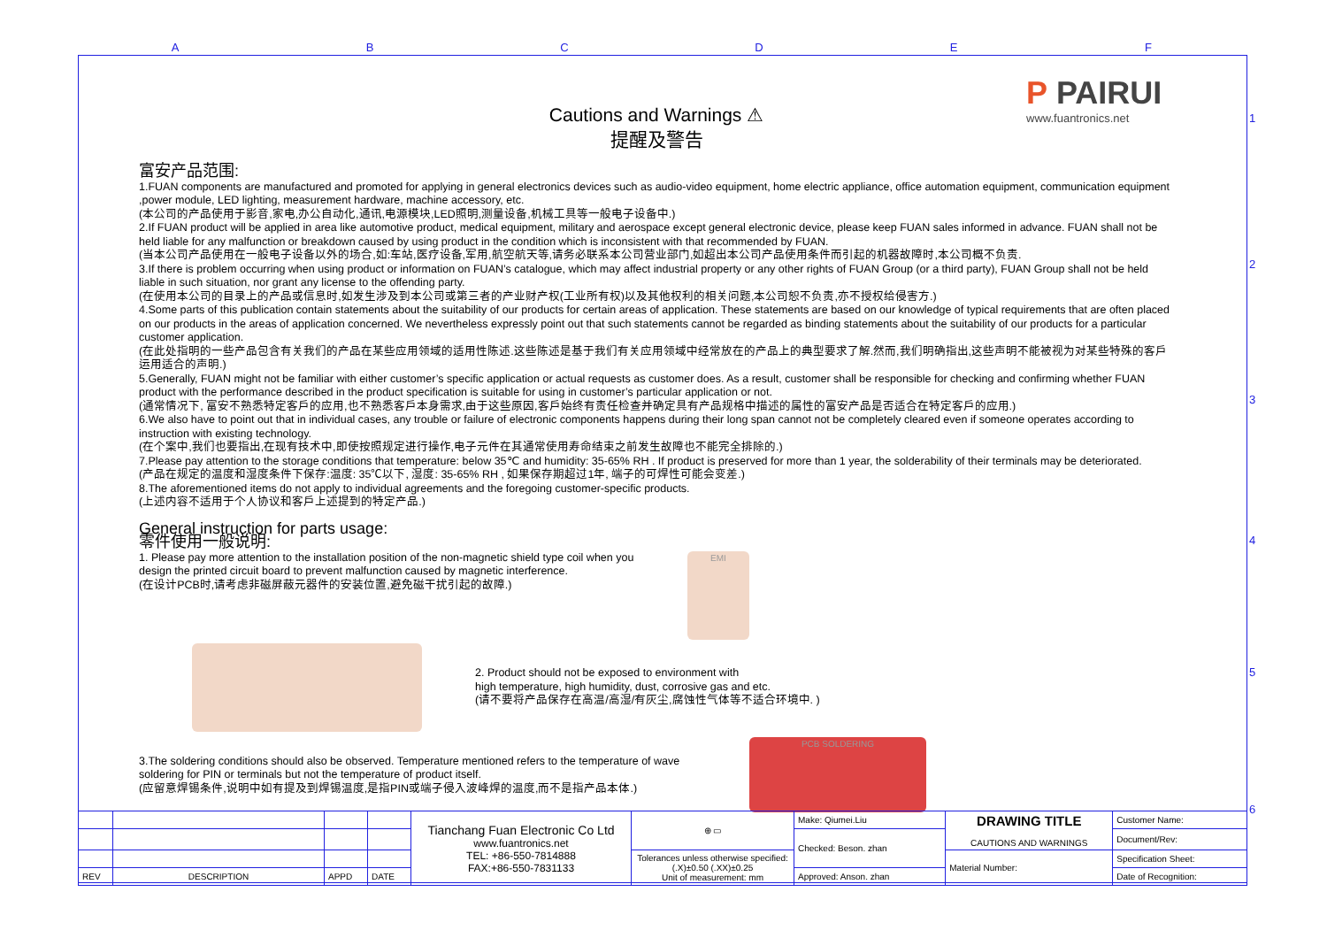ABCDEF
1
2
3
4
5
6
P PAIRUI
www.fuantronics.net
Cautions and Warnings ⚠
提醒及警告
富安产品范围:
1.FUAN components are manufactured and promoted for applying in general electronics devices such as audio-video equipment, home electric appliance, office automation equipment, communication equipment ,power module, LED lighting, measurement hardware, machine accessory, etc.
(本公司的产品使用于影音,家电,办公自动化,通讯,电源模块,LED照明,测量设备,机械工具等一般电子设备中.)
2.If FUAN product will be applied in area like automotive product, medical equipment, military and aerospace except general electronic device, please keep FUAN sales informed in advance. FUAN shall not be held liable for any malfunction or breakdown caused by using product in the condition which is inconsistent with that recommended by FUAN.
(当本公司产品使用在一般电子设备以外的场合,如:车站,医疗设备,军用,航空航天等,请务必联系本公司营业部门,如超出本公司产品使用条件而引起的机器故障时,本公司概不负责.
3.If there is problem occurring when using product or information on FUAN’s catalogue, which may affect industrial property or any other rights of FUAN Group (or a third party), FUAN Group shall not be held liable in such situation, nor grant any license to the offending party.
(在使用本公司的目录上的产品或信息时,如发生涉及到本公司或第三者的产业财产权(工业所有权)以及其他权利的相关问题,本公司恕不负责,亦不授权给侵害方.)
4.Some parts of this publication contain statements about the suitability of our products for certain areas of application. These statements are based on our knowledge of typical requirements that are often placed on our products in the areas of application concerned. We nevertheless expressly point out that such statements cannot be regarded as binding statements about the suitability of our products for a particular customer application.
(在此处指明的一些产品包含有关我们的产品在某些应用领域的适用性陈述.这些陈述是基于我们有关应用领域中经常放在的产品上的典型要求了解.然而,我们明确指出,这些声明不能被视为对某些特殊的客戶运用适合的声明.)
5.Generally, FUAN might not be familiar with either customer’s specific application or actual requests as customer does. As a result, customer shall be responsible for checking and confirming whether FUAN product with the performance described in the product specification is suitable for using in customer’s particular application or not.
(通常情况下, 富安不熟悉特定客戶的应用,也不熟悉客戶本身需求,由于这些原因,客戶始终有责任检查并确定具有产品规格中描述的属性的富安产品是否适合在特定客戶的应用.)
6.We also have to point out that in individual cases, any trouble or failure of electronic components happens during their long span cannot not be completely cleared even if someone operates according to instruction with existing technology.
(在个案中,我们也要指出,在现有技术中,即使按照规定进行操作,电子元件在其通常使用寿命结束之前发生故障也不能完全排除的.)
7.Please pay attention to the storage conditions that temperature: below 35℃ and humidity: 35-65% RH . If product is preserved for more than 1 year, the solderability of their terminals may be deteriorated.
(产品在规定的温度和湿度条件下保存:温度: 35℃以下, 湿度: 35-65% RH , 如果保存期超过1年, 端子的可焊性可能会变差.)
8.The aforementioned items do not apply to individual agreements and the foregoing customer-specific products.
(上述内容不适用于个人协议和客戶上述提到的特定产品.)
General instruction for parts usage:
零件使用一般说明:
1. Please pay more attention to the installation position of the non-magnetic shield type coil when you design the printed circuit board to prevent malfunction caused by magnetic interference.
(在设计PCB时,请考虑非磁屏蔽元器件的安装位置,避免磁干扰引起的故障.)
EMI
2. Product should not be exposed to environment with
high temperature, high humidity, dust, corrosive gas and etc.
(请不要将产品保存在高温/高湿/有灰尘,腐蚀性气体等不适合环境中. )
3.The soldering conditions should also be observed. Temperature mentioned refers to the temperature of wave soldering for PIN or terminals but not the temperature of product itself.
(应留意焊锡条件,说明中如有提及到焊锡温度,是指PIN或端子侵入波峰焊的温度,而不是指产品本体.)
PCB SOLDERING
| | | | | Tianchang Fuan Electronic Co Ltd www.fuantronics.net TEL: +86-550-7814888 FAX:+86-550-7831133 | ⊕ ▭ | Make: Qiumei.Liu | DRAWING TITLE CAUTIONS AND WARNINGS | Customer Name: |
| | | | | | | Checked: Beson. zhan | | Document/Rev: |
| | | | | | Tolerances unless otherwise specified: (.X)±0.50 (.XX)±0.25 Unit of measurement: mm | | Material Number: | Specification Sheet: |
| REV | DESCRIPTION | APPD | DATE | | | Approved: Anson. zhan | | Date of Recognition: |